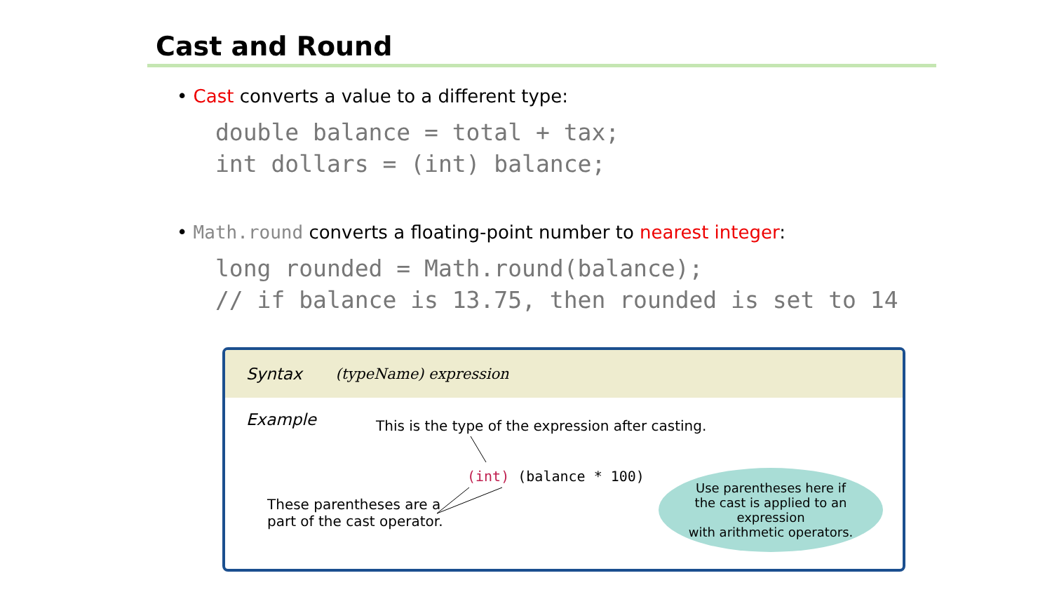Cast and Round
• Cast converts a value to a different type:
double balance = total + tax;
int dollars = (int) balance;
• Math.round converts a floating-point number to nearest integer:
long rounded = Math.round(balance);
// if balance is 13.75, then rounded is set to 14
Syntax (typeName) expression
Example
This is the type of the expression after casting.
(int) (balance * 100)
These parentheses are a
part of the cast operator.
Use parentheses here if
the cast is applied to an expression
with arithmetic operators.